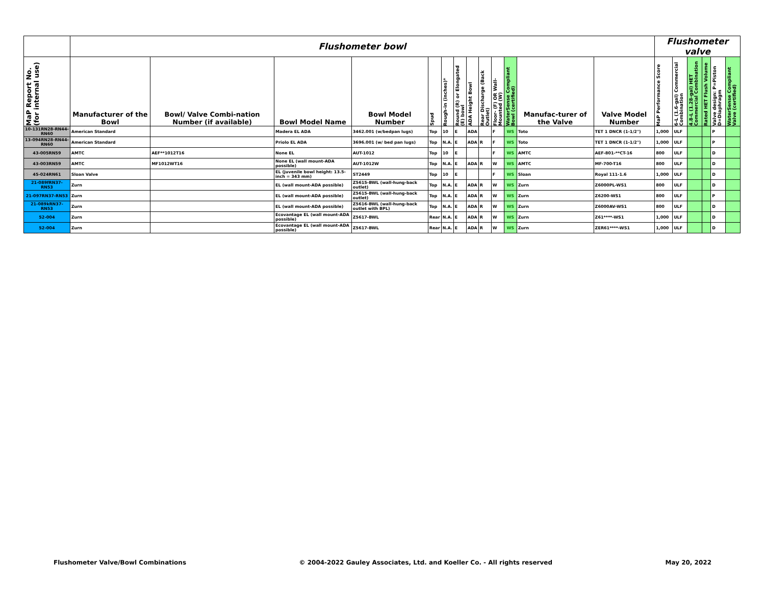| | Flushometer bowl | | | | | | | | | | | | | Flushometer valve | | | | | |
| --- | --- | --- | --- | --- | --- | --- | --- | --- | --- | --- | --- | --- | --- | --- | --- | --- | --- | --- | --- |
| MaP Report No. (for internal use) | Manufacturer of the Bowl | Bowl/ Valve Combi-nation Number (if available) | Bowl Model Name | Bowl Model Number | Spud | Rough-in (inches)* | Round (R) or Elongated (E) bowl | ADA Height Bowl | Rear Discharge (Back Outlet) | Floor- (F) OR Wall-Mounted (W) | WaterSense Compliant Bowl (certified) | Manufac-turer of the Valve | Valve Model Number | MaP Performance Score | 6-L (1.6-gal) Commercial Combination | 4.8-L (1.28-gal) HET Commercial Combination | Rated HET Flush Volume | Valve design: P=Piston D=Diaphragm | WaterSense Compliant Valve (certified) |
| 10-131RN28-RN44-RN60 | American Standard | | Madera EL ADA | 3462.001 (w/bedpan lugs) | Top | 10 | E | ADA | | F | WS | Toto | TET 1 DNCR (1-1/2") | 1,000 | ULF | | | P | |
| 13-094RN28-RN44-RN60 | American Standard | | Priolo EL ADA | 3696.001 (w/ bed pan lugs) | Top | N.A. | E | ADA | R | F | WS | Toto | TET 1 DNCR (1-1/2") | 1,000 | ULF | | | P | |
| 43-005RN59 | AMTC | AEF**1012T16 | None EL | AUT-1012 | Top | 10 | E | | | F | WS | AMTC | AEF-801-**CT-16 | 800 | ULF | | | D | |
| 43-003RN59 | AMTC | MF1012WT16 | None EL (wall mount-ADA possible) | AUT-1012W | Top | N.A. | E | ADA | R | W | WS | AMTC | MF-700-T16 | 800 | ULF | | | D | |
| 45-024RN61 | Sloan Valve | | EL (juvenile bowl height: 13.5-inch = 343 mm) | ST2449 | Top | 10 | E | | | F | WS | Sloan | Royal 111-1.6 | 1,000 | ULF | | | D | |
| 21-089fRN37-RN53 | Zurn | | EL (wall mount-ADA possible) | Z5615-BWL (wall-hung-back outlet) | Top | N.A. | E | ADA | R | W | WS | Zurn | Z6000PL-WS1 | 800 | ULF | | | D | |
| 21-097RN37-RN53 | Zurn | | EL (wall mount-ADA possible) | Z5615-BWL (wall-hung-back outlet) | Top | N.A. | E | ADA | R | W | WS | Zurn | Z6200-WS1 | 800 | ULF | | | P | |
| 21-089kRN37-RN53 | Zurn | | EL (wall mount-ADA possible) | Z5616-BWL (wall-hung-back outlet with BPL) | Top | N.A. | E | ADA | R | W | WS | Zurn | Z6000AV-WS1 | 800 | ULF | | | D | |
| 52-004 | Zurn | | Ecovantage EL (wall mount-ADA possible) | Z5617-BWL | Rear | N.A. | E | ADA | R | W | WS | Zurn | Z61****-WS1 | 1,000 | ULF | | | D | |
| 52-004 | Zurn | | Ecovantage EL (wall mount-ADA possible) | Z5617-BWL | Rear | N.A. | E | ADA | R | W | WS | Zurn | ZER61****-WS1 | 1,000 | ULF | | | D | |
Flushometer Valve/Bowl Combinations © 2004-2022 Gauley Associates, Ltd. and Koeller Co. - All rights reserved May 20, 2022